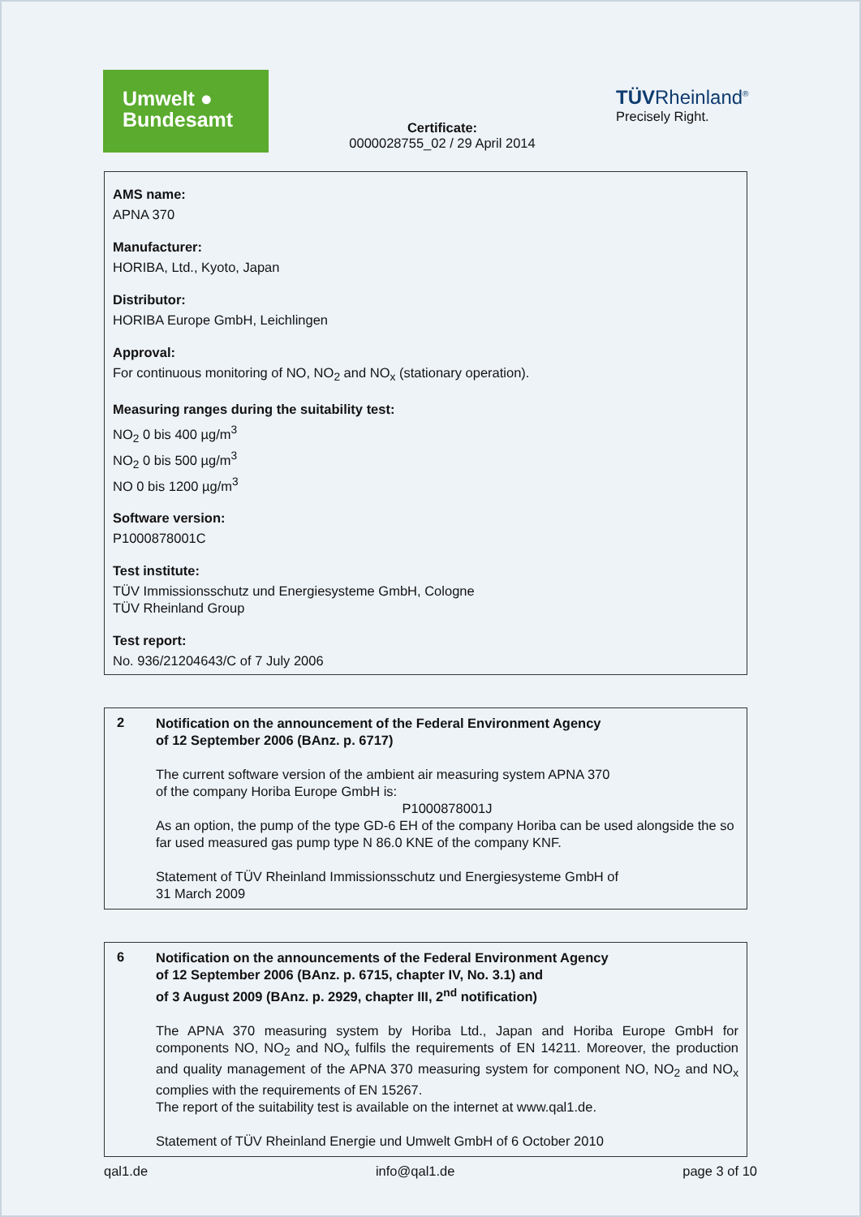Umwelt ●
Bundesamt
Certificate:
0000028755_02 / 29 April 2014
TÜV Rheinland<sup>®</sup>
Precisely Right.
AMS name:
APNA 370
Manufacturer:
HORIBA, Ltd., Kyoto, Japan
Distributor:
HORIBA Europe GmbH, Leichlingen
Approval:
For continuous monitoring of NO, NO<sub>2</sub> and NO<sub>x</sub> (stationary operation).
Measuring ranges during the suitability test:
NO<sub>2</sub> 0 bis 400 µg/m<sup>3</sup>
NO<sub>2</sub> 0 bis 500 µg/m<sup>3</sup>
NO 0 bis 1200 µg/m<sup>3</sup>
Software version:
P1000878001C
Test institute:
TÜV Immissionsschutz und Energiesysteme GmbH, Cologne
TÜV Rheinland Group
Test report:
No. 936/21204643/C of 7 July 2006
2
Notification on the announcement of the Federal Environment Agency
of 12 September 2006 (BAnz. p. 6717)
The current software version of the ambient air measuring system APNA 370
of the company Horiba Europe GmbH is:
P1000878001J
As an option, the pump of the type GD-6 EH of the company Horiba can be used alongside the so far used measured gas pump type N 86.0 KNE of the company KNF.
Statement of TÜV Rheinland Immissionsschutz und Energiesysteme GmbH of
31 March 2009
6
Notification on the announcements of the Federal Environment Agency
of 12 September 2006 (BAnz. p. 6715, chapter IV, No. 3.1) and
of 3 August 2009 (BAnz. p. 2929, chapter III, 2<sup>nd</sup> notification)
The APNA 370 measuring system by Horiba Ltd., Japan and Horiba Europe GmbH for components NO, NO<sub>2</sub> and NO<sub>x</sub> fulfils the requirements of EN 14211. Moreover, the production and quality management of the APNA 370 measuring system for component NO, NO<sub>2</sub> and NO<sub>x</sub> complies with the requirements of EN 15267.
The report of the suitability test is available on the internet at www.qal1.de.
Statement of TÜV Rheinland Energie und Umwelt GmbH of 6 October 2010
qal1.de info@qal1.de page 3 of 10